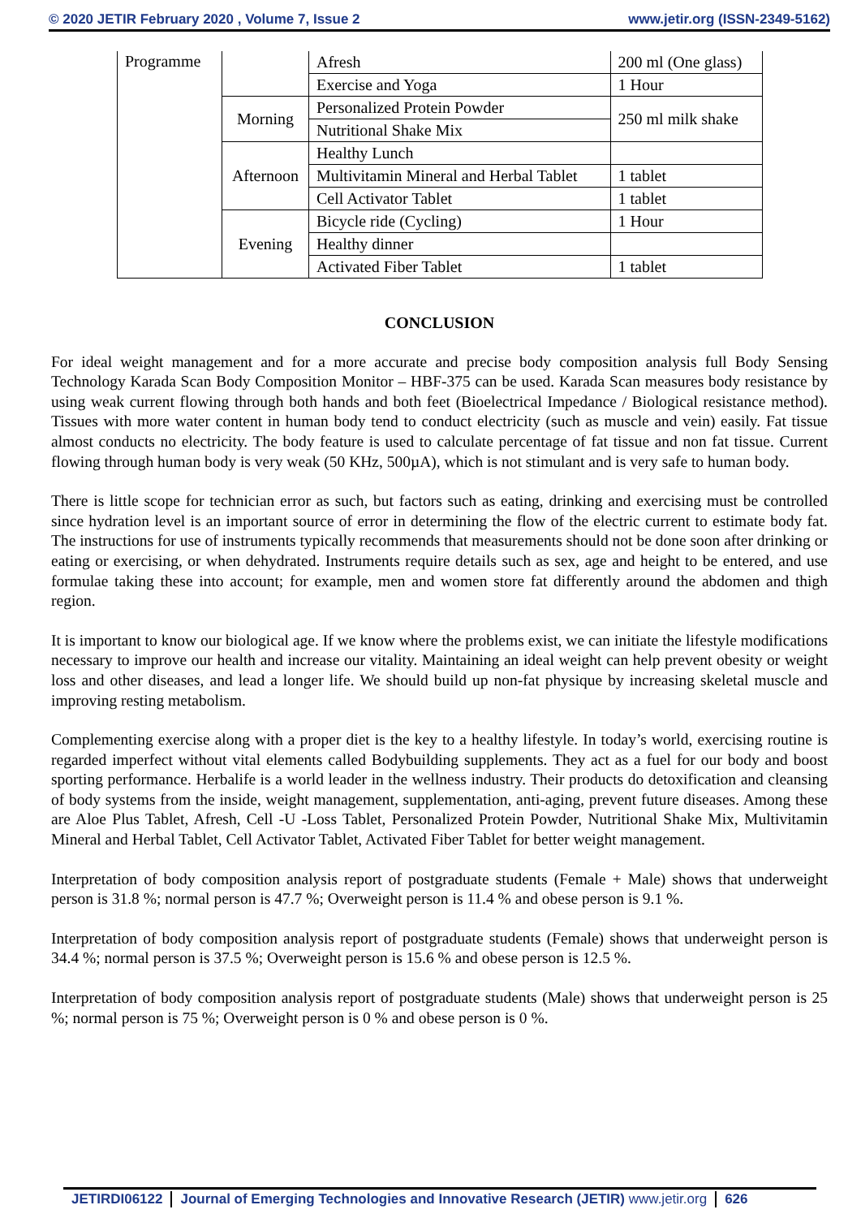© 2020 JETIR February 2020 , Volume 7, Issue 2 www.jetir.org (ISSN-2349-5162)
| Programme | | Afresh | 200 ml (One glass) |
| | | Exercise and Yoga | 1 Hour |
| | Morning | Personalized Protein Powder | 250 ml milk shake |
| | | Nutritional Shake Mix | |
| | Afternoon | Healthy Lunch | |
| | | Multivitamin Mineral and Herbal Tablet | 1 tablet |
| | | Cell Activator Tablet | 1 tablet |
| | Evening | Bicycle ride (Cycling) | 1 Hour |
| | | Healthy dinner | |
| | | Activated Fiber Tablet | 1 tablet |
CONCLUSION
For ideal weight management and for a more accurate and precise body composition analysis full Body Sensing Technology Karada Scan Body Composition Monitor – HBF-375 can be used. Karada Scan measures body resistance by using weak current flowing through both hands and both feet (Bioelectrical Impedance / Biological resistance method). Tissues with more water content in human body tend to conduct electricity (such as muscle and vein) easily. Fat tissue almost conducts no electricity. The body feature is used to calculate percentage of fat tissue and non fat tissue. Current flowing through human body is very weak (50 KHz, 500µA), which is not stimulant and is very safe to human body.
There is little scope for technician error as such, but factors such as eating, drinking and exercising must be controlled since hydration level is an important source of error in determining the flow of the electric current to estimate body fat. The instructions for use of instruments typically recommends that measurements should not be done soon after drinking or eating or exercising, or when dehydrated. Instruments require details such as sex, age and height to be entered, and use formulae taking these into account; for example, men and women store fat differently around the abdomen and thigh region.
It is important to know our biological age. If we know where the problems exist, we can initiate the lifestyle modifications necessary to improve our health and increase our vitality. Maintaining an ideal weight can help prevent obesity or weight loss and other diseases, and lead a longer life. We should build up non-fat physique by increasing skeletal muscle and improving resting metabolism.
Complementing exercise along with a proper diet is the key to a healthy lifestyle. In today’s world, exercising routine is regarded imperfect without vital elements called Bodybuilding supplements. They act as a fuel for our body and boost sporting performance. Herbalife is a world leader in the wellness industry. Their products do detoxification and cleansing of body systems from the inside, weight management, supplementation, anti-aging, prevent future diseases. Among these are Aloe Plus Tablet, Afresh, Cell -U -Loss Tablet, Personalized Protein Powder, Nutritional Shake Mix, Multivitamin Mineral and Herbal Tablet, Cell Activator Tablet, Activated Fiber Tablet for better weight management.
Interpretation of body composition analysis report of postgraduate students (Female + Male) shows that underweight person is 31.8 %; normal person is 47.7 %; Overweight person is 11.4 % and obese person is 9.1 %.
Interpretation of body composition analysis report of postgraduate students (Female) shows that underweight person is 34.4 %; normal person is 37.5 %; Overweight person is 15.6 % and obese person is 12.5 %.
Interpretation of body composition analysis report of postgraduate students (Male) shows that underweight person is 25 %; normal person is 75 %; Overweight person is 0 % and obese person is 0 %.
JETIRDI06122 Journal of Emerging Technologies and Innovative Research (JETIR) www.jetir.org 626